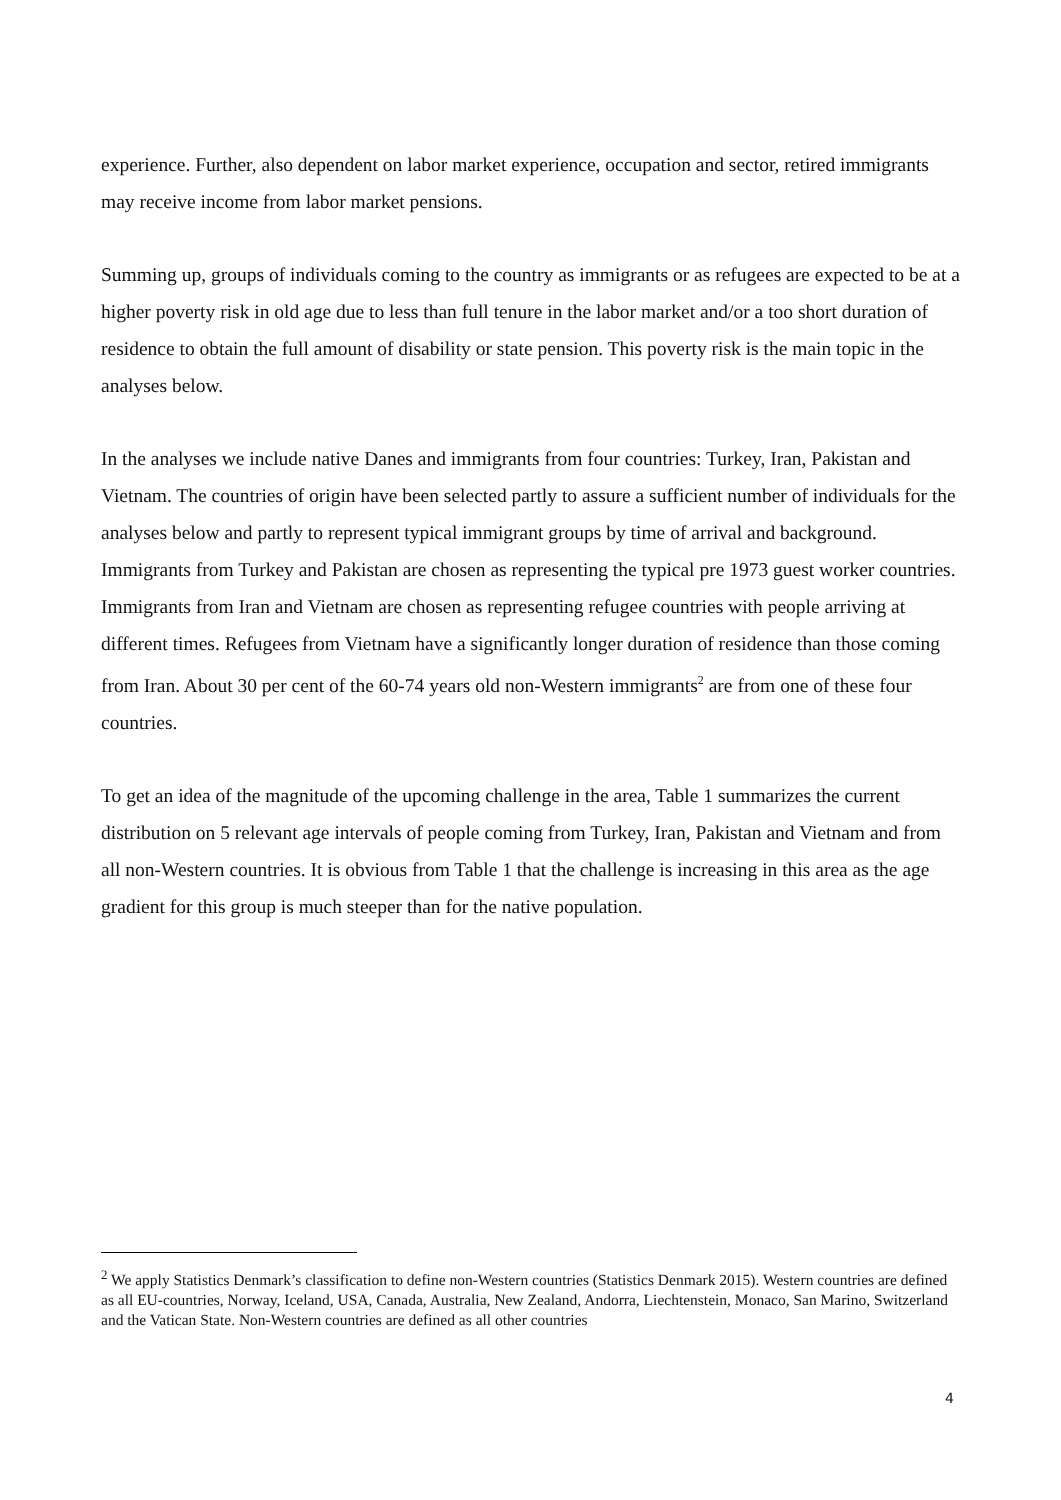experience. Further, also dependent on labor market experience, occupation and sector, retired immigrants may receive income from labor market pensions.
Summing up, groups of individuals coming to the country as immigrants or as refugees are expected to be at a higher poverty risk in old age due to less than full tenure in the labor market and/or a too short duration of residence to obtain the full amount of disability or state pension. This poverty risk is the main topic in the analyses below.
In the analyses we include native Danes and immigrants from four countries: Turkey, Iran, Pakistan and Vietnam. The countries of origin have been selected partly to assure a sufficient number of individuals for the analyses below and partly to represent typical immigrant groups by time of arrival and background. Immigrants from Turkey and Pakistan are chosen as representing the typical pre 1973 guest worker countries. Immigrants from Iran and Vietnam are chosen as representing refugee countries with people arriving at different times. Refugees from Vietnam have a significantly longer duration of residence than those coming from Iran. About 30 per cent of the 60-74 years old non-Western immigrants<sup>2</sup> are from one of these four countries.
To get an idea of the magnitude of the upcoming challenge in the area, Table 1 summarizes the current distribution on 5 relevant age intervals of people coming from Turkey, Iran, Pakistan and Vietnam and from all non-Western countries. It is obvious from Table 1 that the challenge is increasing in this area as the age gradient for this group is much steeper than for the native population.
<sup>2</sup> We apply Statistics Denmark’s classification to define non-Western countries (Statistics Denmark 2015). Western countries are defined as all EU-countries, Norway, Iceland, USA, Canada, Australia, New Zealand, Andorra, Liechtenstein, Monaco, San Marino, Switzerland and the Vatican State. Non-Western countries are defined as all other countries
4